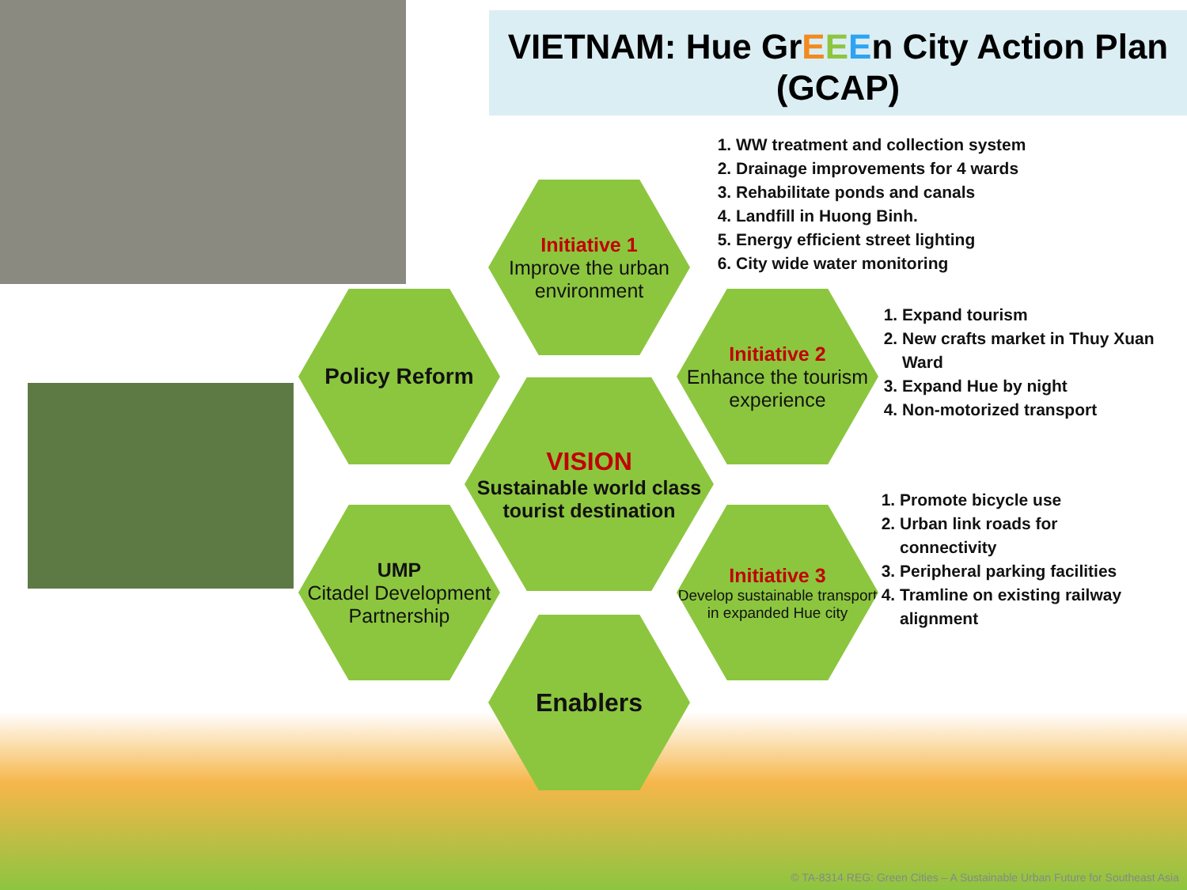VIETNAM: Hue GrEEEn City Action Plan (GCAP)
1. WW treatment and collection system
2. Drainage improvements for 4 wards
3. Rehabilitate ponds and canals
4. Landfill in Huong Binh.
5. Energy efficient street lighting
6. City wide water monitoring
Initiative 1
Improve the urban environment
Policy Reform
Initiative 2
Enhance the tourism experience
VISION
Sustainable world class tourist destination
UMP
Citadel Development Partnership
Initiative 3
Develop sustainable transport in expanded Hue city
Enablers
1. Expand tourism
2. New crafts market in Thuy Xuan Ward
3. Expand Hue by night
4. Non-motorized transport
1. Promote bicycle use
2. Urban link roads for connectivity
3. Peripheral parking facilities
4. Tramline on existing railway alignment
© TA-8314 REG: Green Cities – A Sustainable Urban Future for Southeast Asia